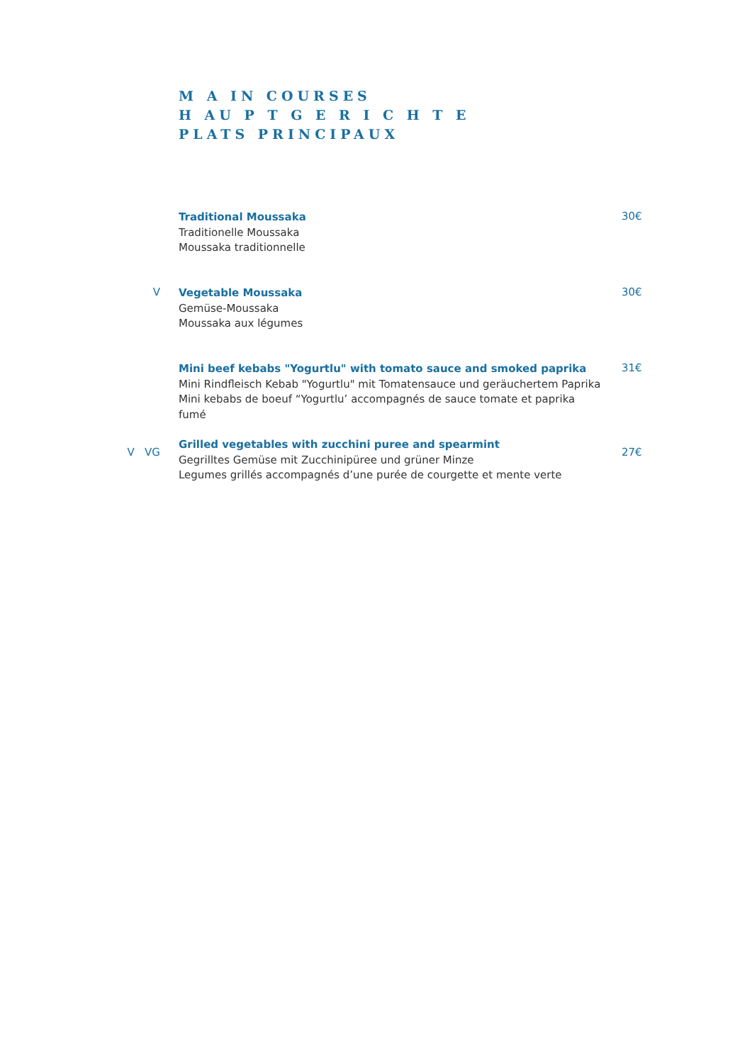M A IN COURSES
H AU P T G E R I C H T E
PLATS PRINCIPAUX
Traditional Moussaka
Traditionelle Moussaka
Moussaka traditionnelle
30€
V
Vegetable Moussaka
Gemüse-Moussaka
Moussaka aux légumes
30€
Mini beef kebabs "Yogurtlu" with tomato sauce and smoked paprika
Mini Rindfleisch Kebab "Yogurtlu" mit Tomatensauce und geräuchertem Paprika
Mini kebabs de boeuf “Yogurtlu’ accompagnés de sauce tomate et paprika fumé
31€
V VG
Grilled vegetables with zucchini puree and spearmint
Gegrilltes Gemüse mit Zucchinipüree und grüner Minze
Legumes grillés accompagnés d’une purée de courgette et mente verte
27€